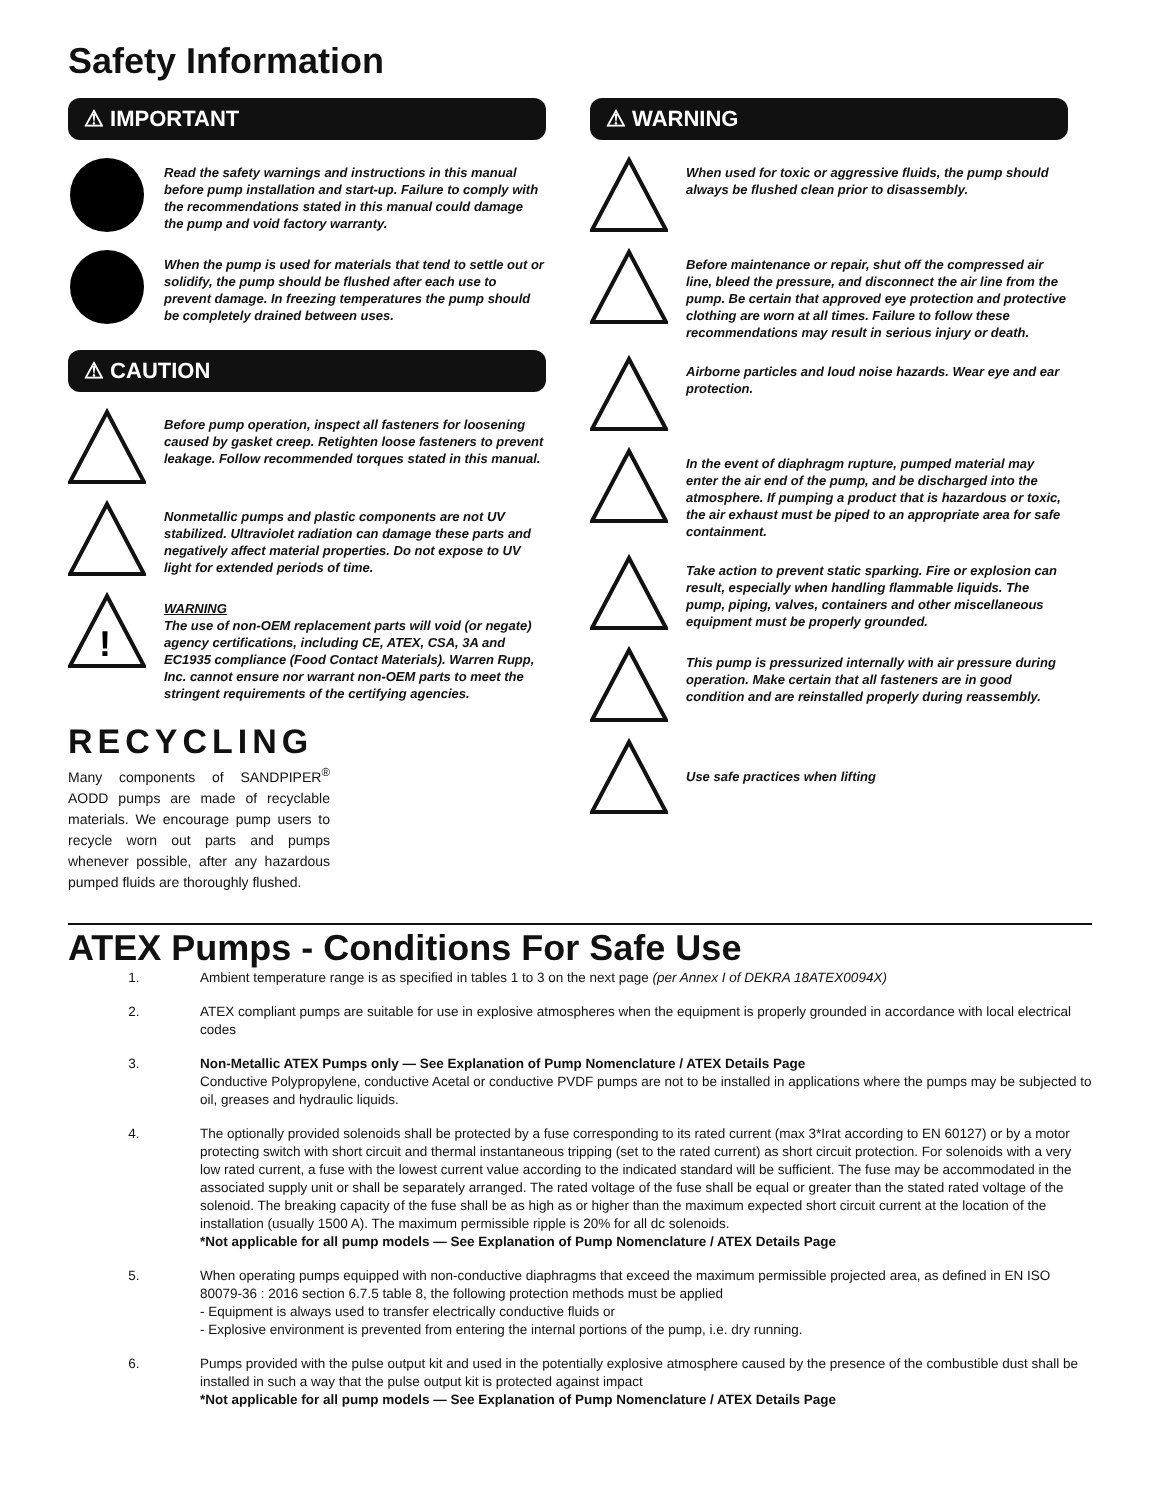Safety Information
⚠ IMPORTANT
Read the safety warnings and instructions in this manual before pump installation and start-up. Failure to comply with the recommendations stated in this manual could damage the pump and void factory warranty.
When the pump is used for materials that tend to settle out or solidify, the pump should be flushed after each use to prevent damage. In freezing temperatures the pump should be completely drained between uses.
⚠ CAUTION
Before pump operation, inspect all fasteners for loosening caused by gasket creep. Retighten loose fasteners to prevent leakage. Follow recommended torques stated in this manual.
Nonmetallic pumps and plastic components are not UV stabilized. Ultraviolet radiation can damage these parts and negatively affect material properties. Do not expose to UV light for extended periods of time.
!
WARNING
The use of non-OEM replacement parts will void (or negate) agency certifications, including CE, ATEX, CSA, 3A and EC1935 compliance (Food Contact Materials). Warren Rupp, Inc. cannot ensure nor warrant non-OEM parts to meet the stringent requirements of the certifying agencies.
RECYCLING
Many components of SANDPIPER<sup>®</sup> AODD pumps are made of recyclable materials. We encourage pump users to recycle worn out parts and pumps whenever possible, after any hazardous pumped fluids are thoroughly flushed.
⚠ WARNING
When used for toxic or aggressive fluids, the pump should always be flushed clean prior to disassembly.
Before maintenance or repair, shut off the compressed air line, bleed the pressure, and disconnect the air line from the pump. Be certain that approved eye protection and protective clothing are worn at all times. Failure to follow these recommendations may result in serious injury or death.
Airborne particles and loud noise hazards. Wear eye and ear protection.
In the event of diaphragm rupture, pumped material may enter the air end of the pump, and be discharged into the atmosphere. If pumping a product that is hazardous or toxic, the air exhaust must be piped to an appropriate area for safe containment.
Take action to prevent static sparking. Fire or explosion can result, especially when handling flammable liquids. The pump, piping, valves, containers and other miscellaneous equipment must be properly grounded.
This pump is pressurized internally with air pressure during operation. Make certain that all fasteners are in good condition and are reinstalled properly during reassembly.
Use safe practices when lifting
ATEX Pumps - Conditions For Safe Use
1. Ambient temperature range is as specified in tables 1 to 3 on the next page (per Annex I of DEKRA 18ATEX0094X)
2. ATEX compliant pumps are suitable for use in explosive atmospheres when the equipment is properly grounded in accordance with local electrical codes
3. Non-Metallic ATEX Pumps only — See Explanation of Pump Nomenclature / ATEX Details Page
Conductive Polypropylene, conductive Acetal or conductive PVDF pumps are not to be installed in applications where the pumps may be subjected to oil, greases and hydraulic liquids.
4. The optionally provided solenoids shall be protected by a fuse corresponding to its rated current (max 3*Irat according to EN 60127) or by a motor protecting switch with short circuit and thermal instantaneous tripping (set to the rated current) as short circuit protection. For solenoids with a very low rated current, a fuse with the lowest current value according to the indicated standard will be sufficient. The fuse may be accommodated in the associated supply unit or shall be separately arranged. The rated voltage of the fuse shall be equal or greater than the stated rated voltage of the solenoid. The breaking capacity of the fuse shall be as high as or higher than the maximum expected short circuit current at the location of the installation (usually 1500 A). The maximum permissible ripple is 20% for all dc solenoids.
*Not applicable for all pump models — See Explanation of Pump Nomenclature / ATEX Details Page
5. When operating pumps equipped with non-conductive diaphragms that exceed the maximum permissible projected area, as defined in EN ISO 80079-36 : 2016 section 6.7.5 table 8, the following protection methods must be applied
- Equipment is always used to transfer electrically conductive fluids or
- Explosive environment is prevented from entering the internal portions of the pump, i.e. dry running.
6. Pumps provided with the pulse output kit and used in the potentially explosive atmosphere caused by the presence of the combustible dust shall be installed in such a way that the pulse output kit is protected against impact
*Not applicable for all pump models — See Explanation of Pump Nomenclature / ATEX Details Page